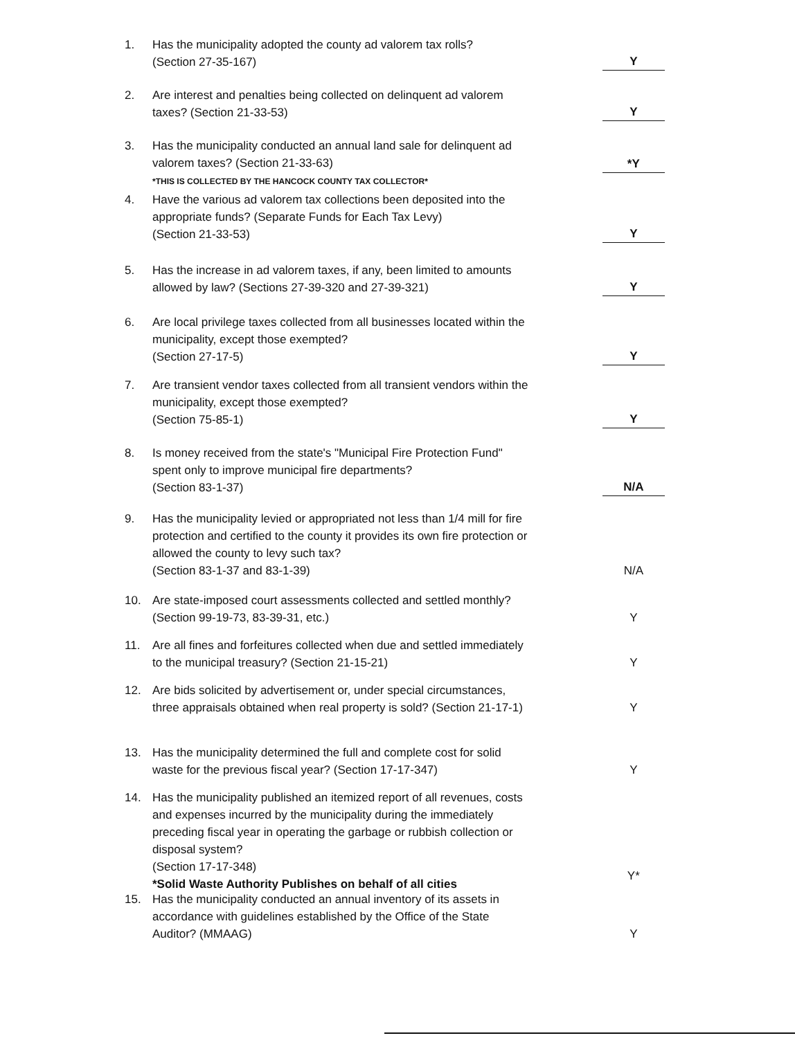1. Has the municipality adopted the county ad valorem tax rolls?
(Section 27-35-167)
Y
2. Are interest and penalties being collected on delinquent ad valorem taxes? (Section 21-33-53)
Y
3. Has the municipality conducted an annual land sale for delinquent ad valorem taxes? (Section 21-33-63)
*THIS IS COLLECTED BY THE HANCOCK COUNTY TAX COLLECTOR*
*Y
4. Have the various ad valorem tax collections been deposited into the appropriate funds? (Separate Funds for Each Tax Levy)
(Section 21-33-53)
Y
5. Has the increase in ad valorem taxes, if any, been limited to amounts allowed by law? (Sections 27-39-320 and 27-39-321)
Y
6. Are local privilege taxes collected from all businesses located within the municipality, except those exempted?
(Section 27-17-5)
Y
7. Are transient vendor taxes collected from all transient vendors within the municipality, except those exempted?
(Section 75-85-1)
Y
8. Is money received from the state's "Municipal Fire Protection Fund" spent only to improve municipal fire departments?
(Section 83-1-37)
N/A
9. Has the municipality levied or appropriated not less than 1/4 mill for fire protection and certified to the county it provides its own fire protection or allowed the county to levy such tax?
(Section 83-1-37 and 83-1-39)
N/A
10. Are state-imposed court assessments collected and settled monthly? (Section 99-19-73, 83-39-31, etc.)
Y
11. Are all fines and forfeitures collected when due and settled immediately to the municipal treasury? (Section 21-15-21)
Y
12. Are bids solicited by advertisement or, under special circumstances, three appraisals obtained when real property is sold? (Section 21-17-1)
Y
13. Has the municipality determined the full and complete cost for solid waste for the previous fiscal year? (Section 17-17-347)
Y
14. Has the municipality published an itemized report of all revenues, costs and expenses incurred by the municipality during the immediately preceding fiscal year in operating the garbage or rubbish collection or disposal system?
(Section 17-17-348)
*Solid Waste Authority Publishes on behalf of all cities
Y*
15. Has the municipality conducted an annual inventory of its assets in accordance with guidelines established by the Office of the State Auditor? (MMAAG)
Y